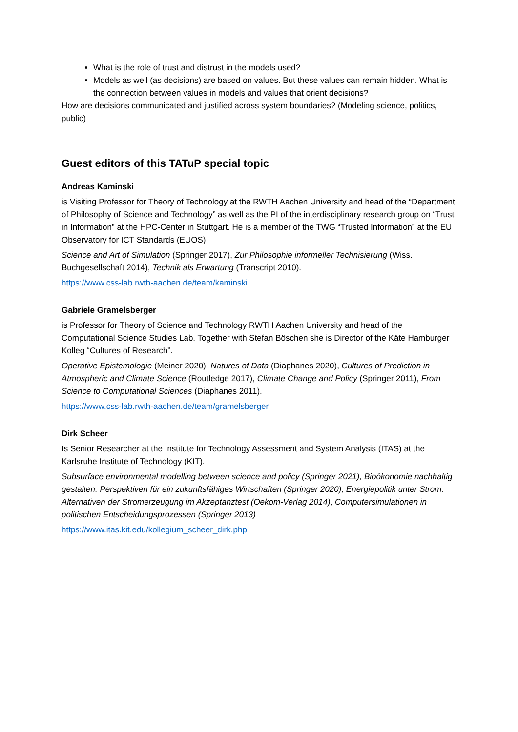What is the role of trust and distrust in the models used?
Models as well (as decisions) are based on values. But these values can remain hidden. What is the connection between values in models and values that orient decisions?
How are decisions communicated and justified across system boundaries? (Modeling science, politics, public)
Guest editors of this TATuP special topic
Andreas Kaminski
is Visiting Professor for Theory of Technology at the RWTH Aachen University and head of the “Department of Philosophy of Science and Technology” as well as the PI of the interdisciplinary research group on “Trust in Information” at the HPC-Center in Stuttgart. He is a member of the TWG “Trusted Information” at the EU Observatory for ICT Standards (EUOS).
Science and Art of Simulation (Springer 2017), Zur Philosophie informeller Technisierung (Wiss. Buchgesellschaft 2014), Technik als Erwartung (Transcript 2010).
https://www.css-lab.rwth-aachen.de/team/kaminski
Gabriele Gramelsberger
is Professor for Theory of Science and Technology RWTH Aachen University and head of the Computational Science Studies Lab. Together with Stefan Böschen she is Director of the Käte Hamburger Kolleg “Cultures of Research”.
Operative Epistemologie (Meiner 2020), Natures of Data (Diaphanes 2020), Cultures of Prediction in Atmospheric and Climate Science (Routledge 2017), Climate Change and Policy (Springer 2011), From Science to Computational Sciences (Diaphanes 2011).
https://www.css-lab.rwth-aachen.de/team/gramelsberger
Dirk Scheer
Is Senior Researcher at the Institute for Technology Assessment and System Analysis (ITAS) at the Karlsruhe Institute of Technology (KIT).
Subsurface environmental modelling between science and policy (Springer 2021), Bioökonomie nachhaltig gestalten: Perspektiven für ein zukunftsfähiges Wirtschaften (Springer 2020), Energiepolitik unter Strom: Alternativen der Stromerzeugung im Akzeptanztest (Oekom-Verlag 2014), Computersimulationen in politischen Entscheidungsprozessen (Springer 2013)
https://www.itas.kit.edu/kollegium_scheer_dirk.php